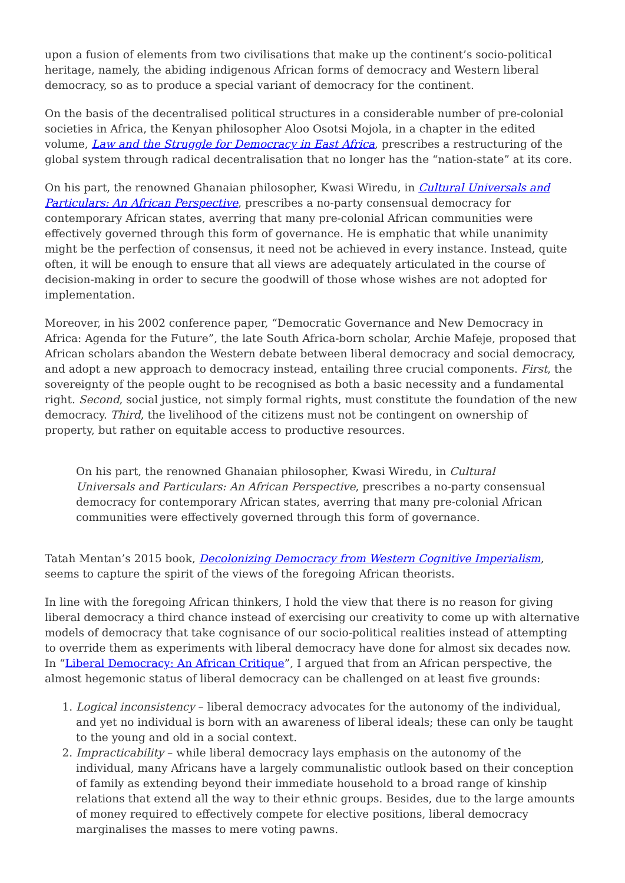upon a fusion of elements from two civilisations that make up the continent’s socio-political heritage, namely, the abiding indigenous African forms of democracy and Western liberal democracy, so as to produce a special variant of democracy for the continent.
On the basis of the decentralised political structures in a considerable number of pre-colonial societies in Africa, the Kenyan philosopher Aloo Osotsi Mojola, in a chapter in the edited volume, Law and the Struggle for Democracy in East Africa, prescribes a restructuring of the global system through radical decentralisation that no longer has the “nation-state” at its core.
On his part, the renowned Ghanaian philosopher, Kwasi Wiredu, in Cultural Universals and Particulars: An African Perspective, prescribes a no-party consensual democracy for contemporary African states, averring that many pre-colonial African communities were effectively governed through this form of governance. He is emphatic that while unanimity might be the perfection of consensus, it need not be achieved in every instance. Instead, quite often, it will be enough to ensure that all views are adequately articulated in the course of decision-making in order to secure the goodwill of those whose wishes are not adopted for implementation.
Moreover, in his 2002 conference paper, “Democratic Governance and New Democracy in Africa: Agenda for the Future”, the late South Africa-born scholar, Archie Mafeje, proposed that African scholars abandon the Western debate between liberal democracy and social democracy, and adopt a new approach to democracy instead, entailing three crucial components. First, the sovereignty of the people ought to be recognised as both a basic necessity and a fundamental right. Second, social justice, not simply formal rights, must constitute the foundation of the new democracy. Third, the livelihood of the citizens must not be contingent on ownership of property, but rather on equitable access to productive resources.
On his part, the renowned Ghanaian philosopher, Kwasi Wiredu, in Cultural Universals and Particulars: An African Perspective, prescribes a no-party consensual democracy for contemporary African states, averring that many pre-colonial African communities were effectively governed through this form of governance.
Tatah Mentan’s 2015 book, Decolonizing Democracy from Western Cognitive Imperialism, seems to capture the spirit of the views of the foregoing African theorists.
In line with the foregoing African thinkers, I hold the view that there is no reason for giving liberal democracy a third chance instead of exercising our creativity to come up with alternative models of democracy that take cognisance of our socio-political realities instead of attempting to override them as experiments with liberal democracy have done for almost six decades now. In “Liberal Democracy: An African Critique”, I argued that from an African perspective, the almost hegemonic status of liberal democracy can be challenged on at least five grounds:
1. Logical inconsistency – liberal democracy advocates for the autonomy of the individual, and yet no individual is born with an awareness of liberal ideals; these can only be taught to the young and old in a social context.
2. Impracticability – while liberal democracy lays emphasis on the autonomy of the individual, many Africans have a largely communalistic outlook based on their conception of family as extending beyond their immediate household to a broad range of kinship relations that extend all the way to their ethnic groups. Besides, due to the large amounts of money required to effectively compete for elective positions, liberal democracy marginalises the masses to mere voting pawns.